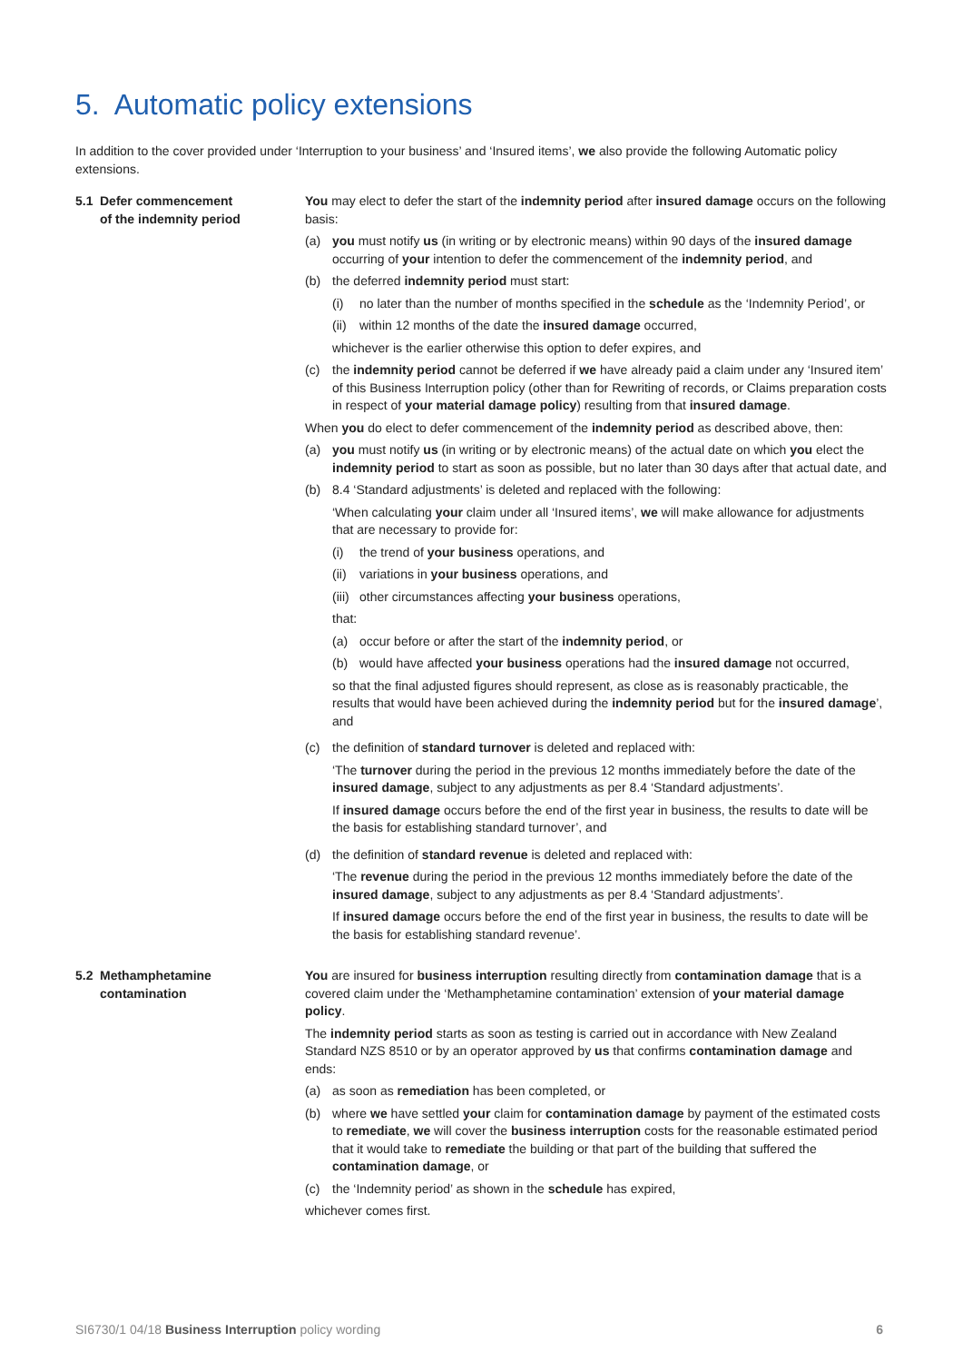5. Automatic policy extensions
In addition to the cover provided under ‘Interruption to your business’ and ‘Insured items’, we also provide the following Automatic policy extensions.
5.1 Defer commencement
of the indemnity period
You may elect to defer the start of the indemnity period after insured damage occurs on the following basis:
(a) you must notify us (in writing or by electronic means) within 90 days of the insured damage occurring of your intention to defer the commencement of the indemnity period, and
(b) the deferred indemnity period must start:
(i) no later than the number of months specified in the schedule as the ‘Indemnity Period’, or
(ii)
within 12 months of the date the insured damage occurred,
whichever is the earlier otherwise this option to defer expires, and
(c) the indemnity period cannot be deferred if we have already paid a claim under any ‘Insured item’ of this Business Interruption policy (other than for Rewriting of records, or Claims preparation costs in respect of your material damage policy) resulting from that insured damage.
When you do elect to defer commencement of the indemnity period as described above, then:
(a) you must notify us (in writing or by electronic means) of the actual date on which you elect the indemnity period to start as soon as possible, but no later than 30 days after that actual date, and
(b) 8.4 ‘Standard adjustments’ is deleted and replaced with the following:
‘When calculating your claim under all ‘Insured items’, we will make allowance for adjustments that are necessary to provide for:
(i) the trend of your business operations, and
(ii)
variations in your business operations, and
(iii)
other circumstances affecting your business operations,
that:
(a) occur before or after the start of the indemnity period, or
(b) would have affected your business operations had the insured damage not occurred,
so that the final adjusted figures should represent, as close as is reasonably practicable, the results that would have been achieved during the indemnity period but for the insured damage’, and
(c) the definition of standard turnover is deleted and replaced with:
‘The turnover during the period in the previous 12 months immediately before the date of the insured damage, subject to any adjustments as per 8.4 ‘Standard adjustments’.
If insured damage occurs before the end of the first year in business, the results to date will be the basis for establishing standard turnover’, and
(d) the definition of standard revenue is deleted and replaced with:
‘The revenue during the period in the previous 12 months immediately before the date of the insured damage, subject to any adjustments as per 8.4 ‘Standard adjustments’.
If insured damage occurs before the end of the first year in business, the results to date will be the basis for establishing standard revenue’.
5.2 Methamphetamine
contamination
You are insured for business interruption resulting directly from contamination damage that is a covered claim under the ‘Methamphetamine contamination’ extension of your material damage policy.
The indemnity period starts as soon as testing is carried out in accordance with New Zealand Standard NZS 8510 or by an operator approved by us that confirms contamination damage and ends:
(a) as soon as remediation has been completed, or
(b) where we have settled your claim for contamination damage by payment of the estimated costs to remediate, we will cover the business interruption costs for the reasonable estimated period that it would take to remediate the building or that part of the building that suffered the contamination damage, or
(c) the ‘Indemnity period’ as shown in the schedule has expired,
whichever comes first.
SI6730/1 04/18 Business Interruption policy wording
6